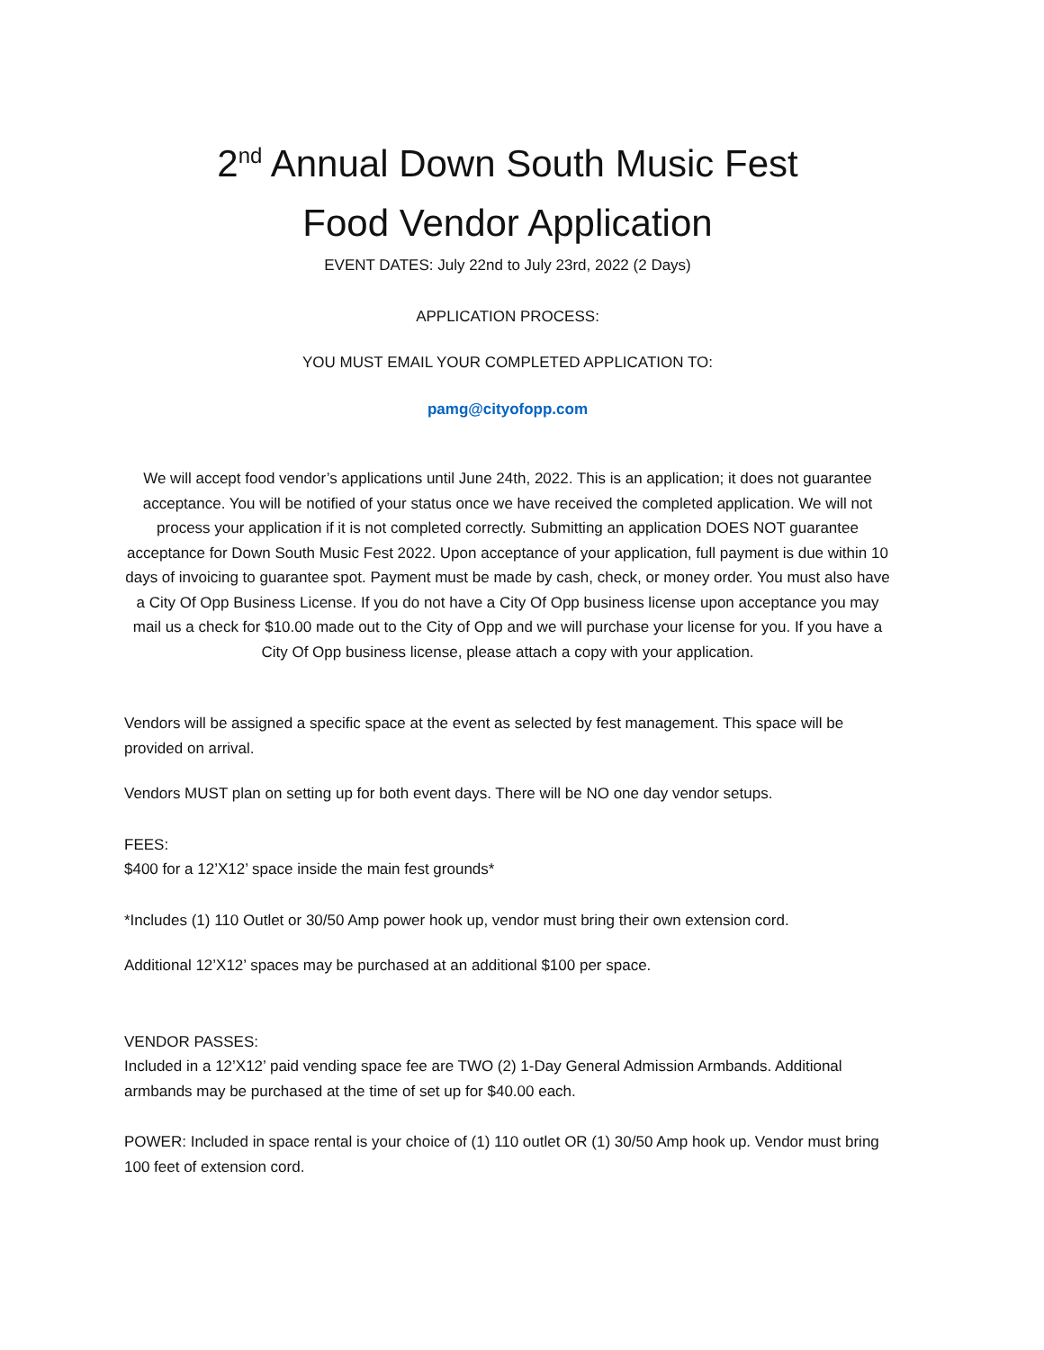2<sup>nd</sup> Annual Down South Music Fest
Food Vendor Application
EVENT DATES: July 22nd to July 23rd, 2022 (2 Days)
APPLICATION PROCESS:
YOU MUST EMAIL YOUR COMPLETED APPLICATION TO:
pamg@cityofopp.com
We will accept food vendor’s applications until June 24th, 2022. This is an application; it does not guarantee acceptance. You will be notified of your status once we have received the completed application. We will not process your application if it is not completed correctly. Submitting an application DOES NOT guarantee acceptance for Down South Music Fest 2022. Upon acceptance of your application, full payment is due within 10 days of invoicing to guarantee spot. Payment must be made by cash, check, or money order. You must also have a City Of Opp Business License. If you do not have a City Of Opp business license upon acceptance you may mail us a check for $10.00 made out to the City of Opp and we will purchase your license for you. If you have a City Of Opp business license, please attach a copy with your application.
Vendors will be assigned a specific space at the event as selected by fest management. This space will be provided on arrival.
Vendors MUST plan on setting up for both event days. There will be NO one day vendor setups.
FEES:
$400 for a 12’X12’ space inside the main fest grounds*
*Includes (1) 110 Outlet or 30/50 Amp power hook up, vendor must bring their own extension cord.
Additional 12’X12’ spaces may be purchased at an additional $100 per space.
VENDOR PASSES:
Included in a 12’X12’ paid vending space fee are TWO (2) 1-Day General Admission Armbands. Additional armbands may be purchased at the time of set up for $40.00 each.
POWER: Included in space rental is your choice of (1) 110 outlet OR (1) 30/50 Amp hook up. Vendor must bring 100 feet of extension cord.